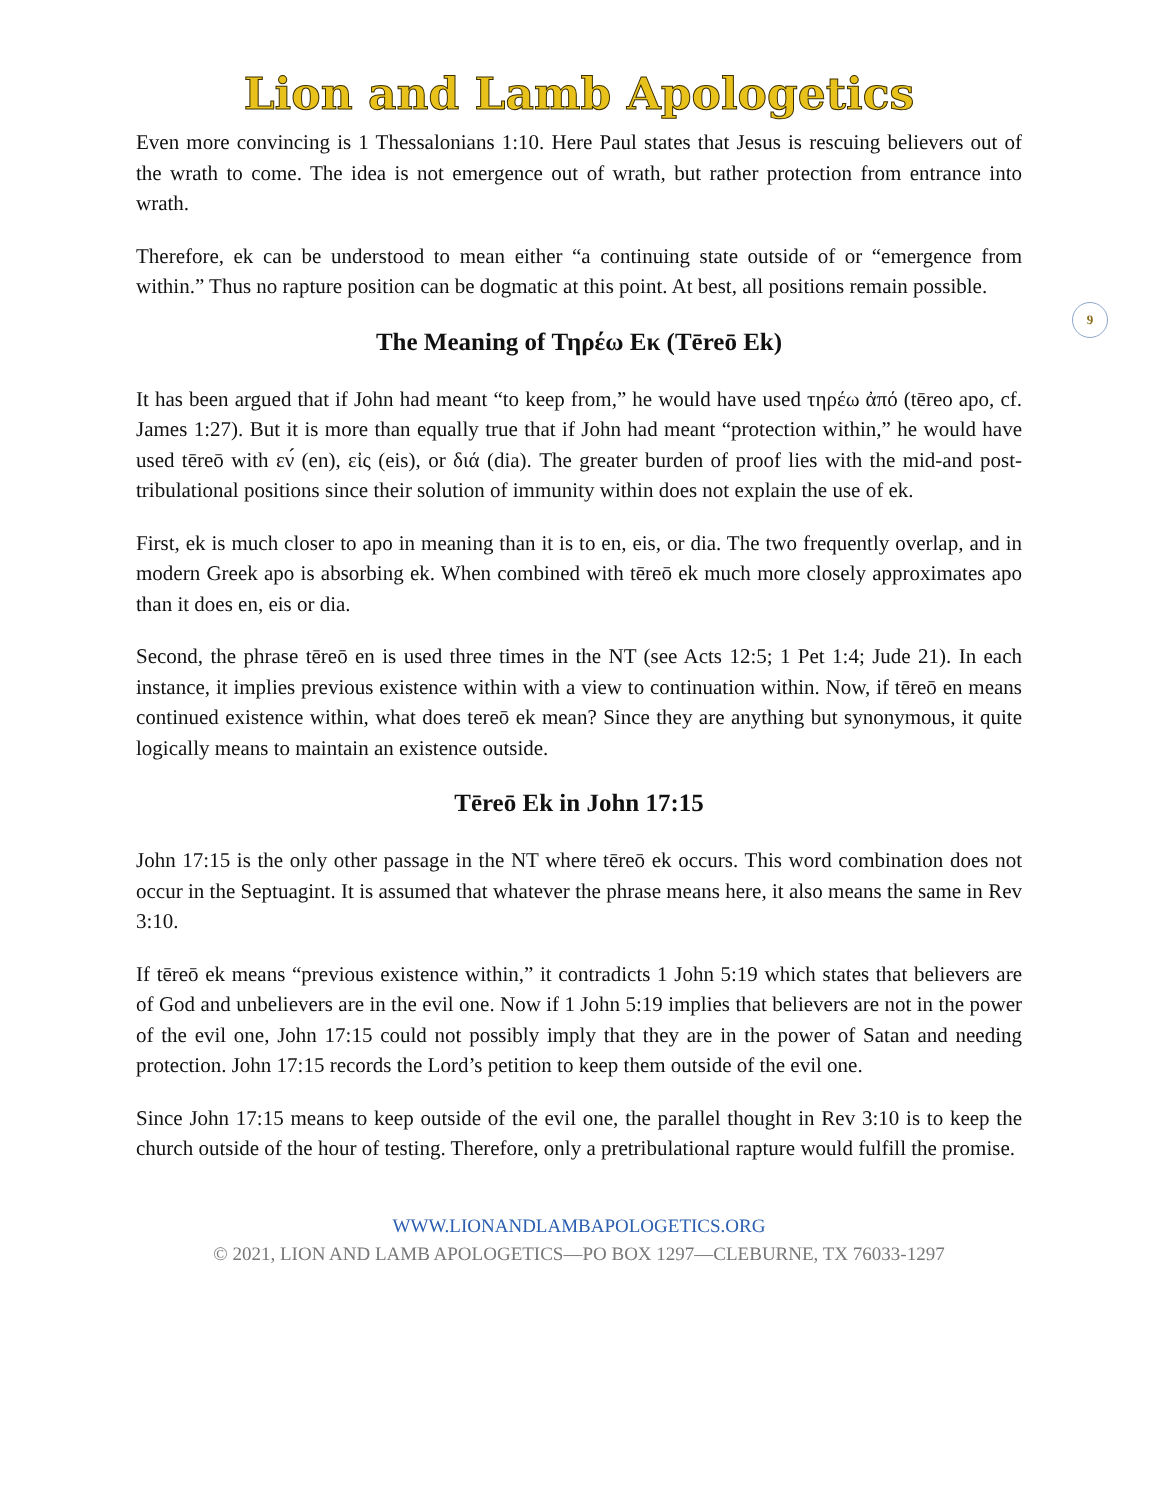9
Lion and Lamb Apologetics
Even more convincing is 1 Thessalonians 1:10. Here Paul states that Jesus is rescuing believers out of the wrath to come. The idea is not emergence out of wrath, but rather protection from entrance into wrath.
Therefore, ek can be understood to mean either “a continuing state outside of or “emergence from within.” Thus no rapture position can be dogmatic at this point. At best, all positions remain possible.
The Meaning of Τηρέω Εκ (Tēreō Ek)
It has been argued that if John had meant “to keep from,” he would have used τηρέω ἀπό (tēreo apo, cf. James 1:27). But it is more than equally true that if John had meant “protection within,” he would have used tēreō with εν́ (en), εἰς (eis), or διά (dia). The greater burden of proof lies with the mid-and post-tribulational positions since their solution of immunity within does not explain the use of ek.
First, ek is much closer to apo in meaning than it is to en, eis, or dia. The two frequently overlap, and in modern Greek apo is absorbing ek. When combined with tēreō ek much more closely approximates apo than it does en, eis or dia.
Second, the phrase tēreō en is used three times in the NT (see Acts 12:5; 1 Pet 1:4; Jude 21). In each instance, it implies previous existence within with a view to continuation within. Now, if tēreō en means continued existence within, what does tereō ek mean? Since they are anything but synonymous, it quite logically means to maintain an existence outside.
Tēreō Ek in John 17:15
John 17:15 is the only other passage in the NT where tēreō ek occurs. This word combination does not occur in the Septuagint. It is assumed that whatever the phrase means here, it also means the same in Rev 3:10.
If tēreō ek means “previous existence within,” it contradicts 1 John 5:19 which states that believers are of God and unbelievers are in the evil one. Now if 1 John 5:19 implies that believers are not in the power of the evil one, John 17:15 could not possibly imply that they are in the power of Satan and needing protection. John 17:15 records the Lord’s petition to keep them outside of the evil one.
Since John 17:15 means to keep outside of the evil one, the parallel thought in Rev 3:10 is to keep the church outside of the hour of testing. Therefore, only a pretribulational rapture would fulfill the promise.
WWW.LIONANDLAMBAPOLOGETICS.ORG
© 2021, LION AND LAMB APOLOGETICS—PO BOX 1297—CLEBURNE, TX 76033-1297